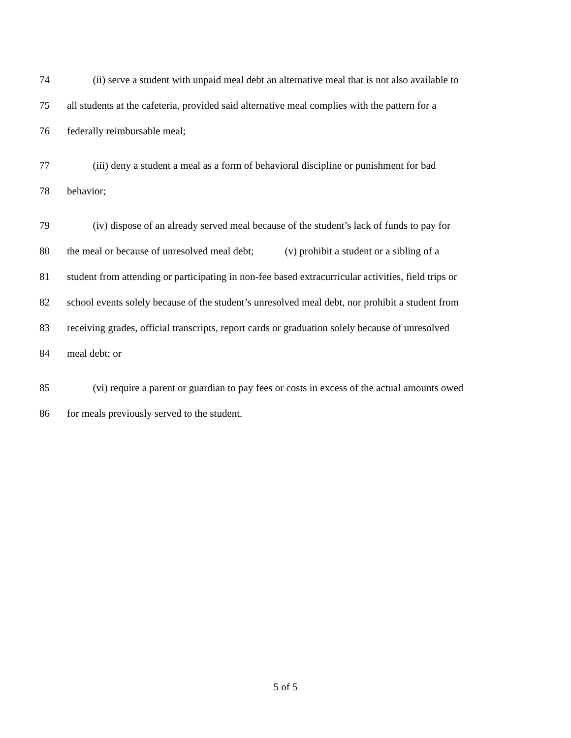74 (ii) serve a student with unpaid meal debt an alternative meal that is not also available to
75 all students at the cafeteria, provided said alternative meal complies with the pattern for a
76 federally reimbursable meal;
77 (iii) deny a student a meal as a form of behavioral discipline or punishment for bad
78 behavior;
79 (iv) dispose of an already served meal because of the student’s lack of funds to pay for
80 the meal or because of unresolved meal debt; (v) prohibit a student or a sibling of a
81 student from attending or participating in non-fee based extracurricular activities, field trips or
82 school events solely because of the student’s unresolved meal debt, nor prohibit a student from
83 receiving grades, official transcripts, report cards or graduation solely because of unresolved
84 meal debt; or
85 (vi) require a parent or guardian to pay fees or costs in excess of the actual amounts owed
86 for meals previously served to the student.
5 of 5